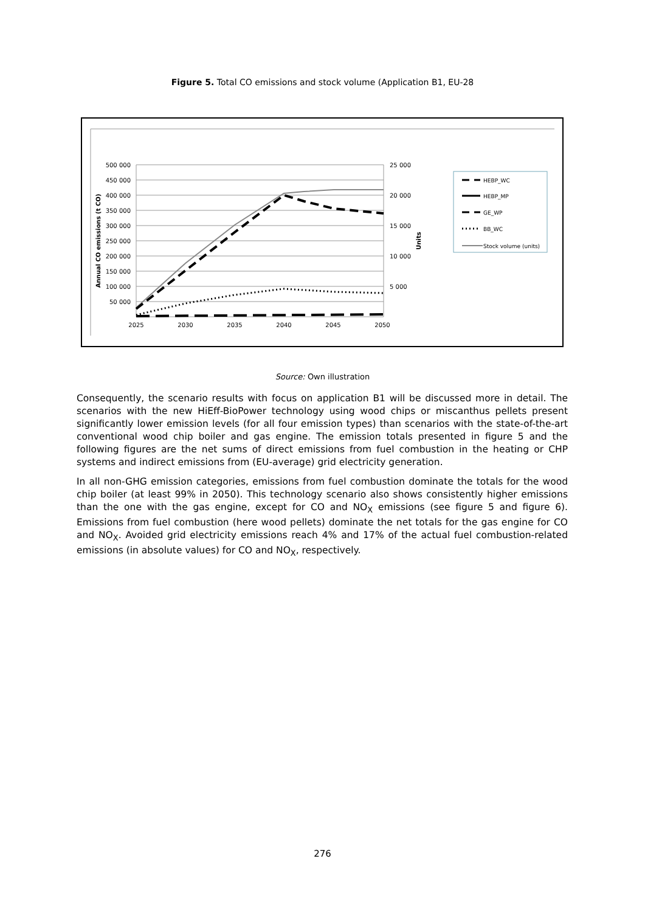Figure 5. Total CO emissions and stock volume (Application B1, EU-28
500 000
450 000
400 000
350 000
300 000
250 000
200 000
150 000
100 000
50 000
25 000
20 000
15 000
10 000
5 000
2025
2030
2035
2040
2045
2050
Annual CO emissions (t CO)
Units
HEBP_WC
HEBP_MP
GE_WP
BB_WC
Stock volume (units)
Source: Own illustration
Consequently, the scenario results with focus on application B1 will be discussed more in detail. The scenarios with the new HiEff-BioPower technology using wood chips or miscanthus pellets present significantly lower emission levels (for all four emission types) than scenarios with the state-of-the-art conventional wood chip boiler and gas engine. The emission totals presented in figure 5 and the following figures are the net sums of direct emissions from fuel combustion in the heating or CHP systems and indirect emissions from (EU-average) grid electricity generation.
In all non-GHG emission categories, emissions from fuel combustion dominate the totals for the wood chip boiler (at least 99% in 2050). This technology scenario also shows consistently higher emissions than the one with the gas engine, except for CO and NO<sub>X</sub> emissions (see figure 5 and figure 6). Emissions from fuel combustion (here wood pellets) dominate the net totals for the gas engine for CO and NO<sub>X</sub>. Avoided grid electricity emissions reach 4% and 17% of the actual fuel combustion-related emissions (in absolute values) for CO and NO<sub>X</sub>, respectively.
276